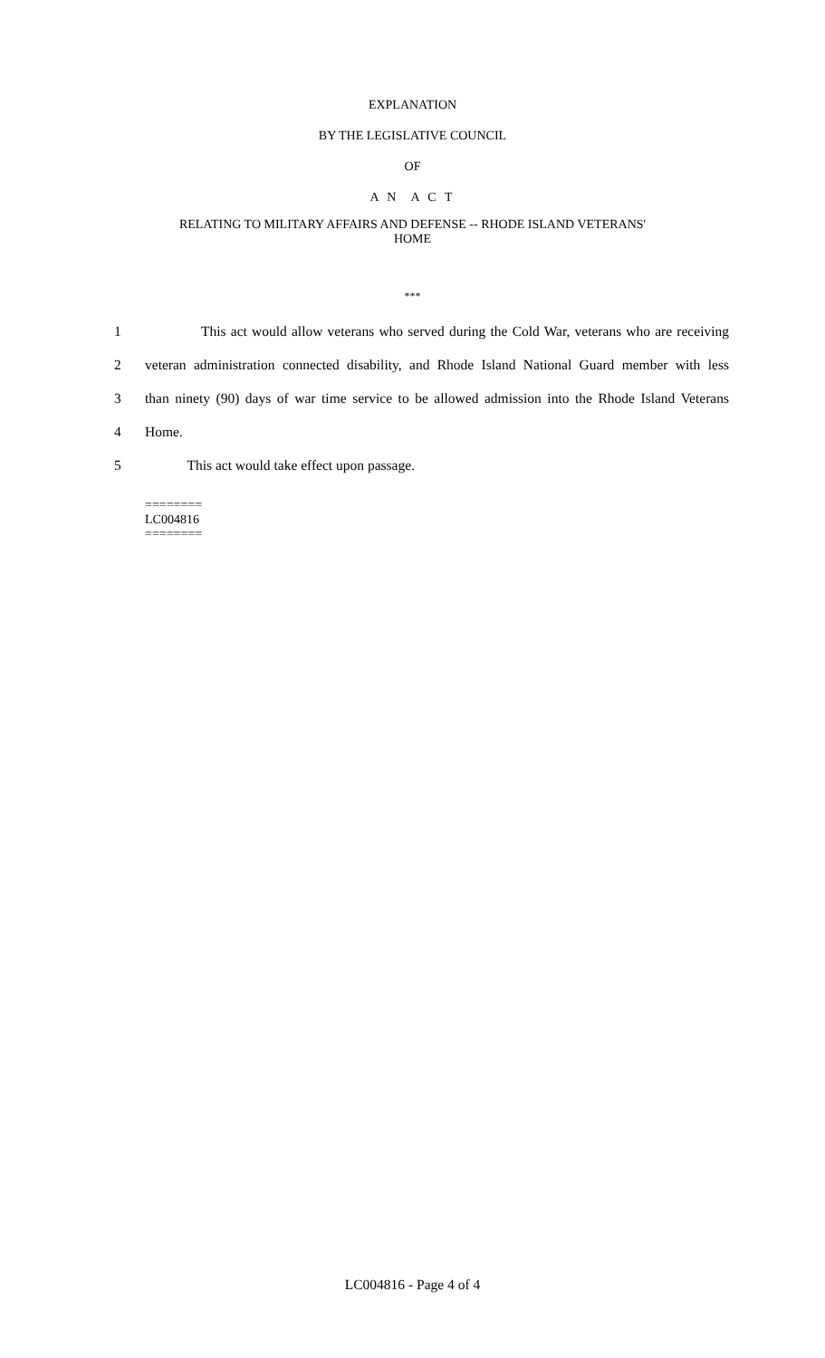EXPLANATION
BY THE LEGISLATIVE COUNCIL
OF
A N A C T
RELATING TO MILITARY AFFAIRS AND DEFENSE -- RHODE ISLAND VETERANS'
HOME
***
1 This act would allow veterans who served during the Cold War, veterans who are receiving
2 veteran administration connected disability, and Rhode Island National Guard member with less
3 than ninety (90) days of war time service to be allowed admission into the Rhode Island Veterans
4 Home.
5 This act would take effect upon passage.
========
LC004816
========
LC004816 - Page 4 of 4